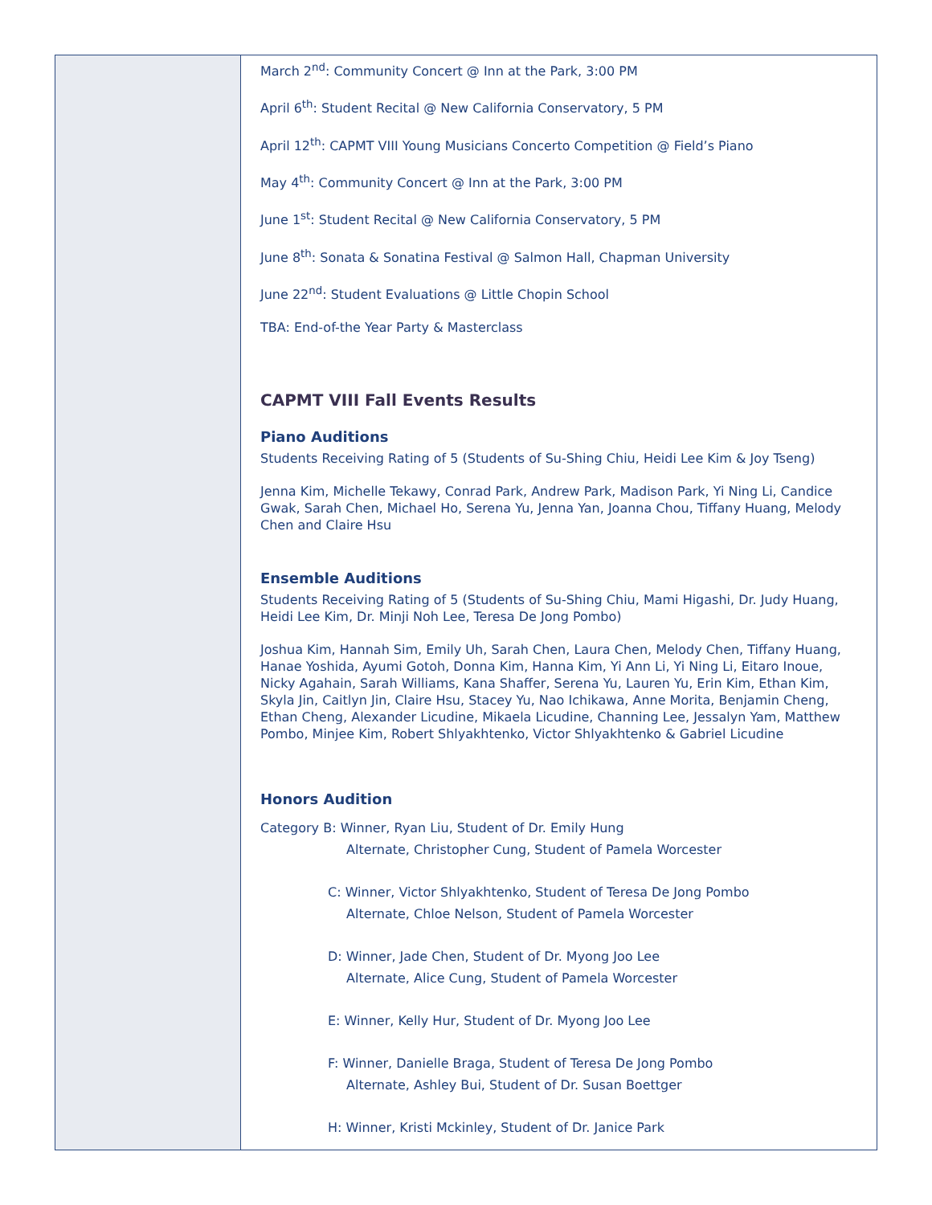March 2<sup>nd</sup>: Community Concert @ Inn at the Park, 3:00 PM
April 6<sup>th</sup>: Student Recital @ New California Conservatory, 5 PM
April 12<sup>th</sup>: CAPMT VIII Young Musicians Concerto Competition @ Field’s Piano
May 4<sup>th</sup>: Community Concert @ Inn at the Park, 3:00 PM
June 1<sup>st</sup>: Student Recital @ New California Conservatory, 5 PM
June 8<sup>th</sup>: Sonata & Sonatina Festival @ Salmon Hall, Chapman University
June 22<sup>nd</sup>: Student Evaluations @ Little Chopin School
TBA: End-of-the Year Party & Masterclass
CAPMT VIII Fall Events Results
Piano Auditions
Students Receiving Rating of 5 (Students of Su-Shing Chiu, Heidi Lee Kim & Joy Tseng)
Jenna Kim, Michelle Tekawy, Conrad Park, Andrew Park, Madison Park, Yi Ning Li, Candice Gwak, Sarah Chen, Michael Ho, Serena Yu, Jenna Yan, Joanna Chou, Tiffany Huang, Melody Chen and Claire Hsu
Ensemble Auditions
Students Receiving Rating of 5 (Students of Su-Shing Chiu, Mami Higashi, Dr. Judy Huang, Heidi Lee Kim, Dr. Minji Noh Lee, Teresa De Jong Pombo)
Joshua Kim, Hannah Sim, Emily Uh, Sarah Chen, Laura Chen, Melody Chen, Tiffany Huang, Hanae Yoshida, Ayumi Gotoh, Donna Kim, Hanna Kim, Yi Ann Li, Yi Ning Li, Eitaro Inoue, Nicky Agahain, Sarah Williams, Kana Shaffer, Serena Yu, Lauren Yu, Erin Kim, Ethan Kim, Skyla Jin, Caitlyn Jin, Claire Hsu, Stacey Yu, Nao Ichikawa, Anne Morita, Benjamin Cheng, Ethan Cheng, Alexander Licudine, Mikaela Licudine, Channing Lee, Jessalyn Yam, Matthew Pombo, Minjee Kim, Robert Shlyakhtenko, Victor Shlyakhtenko & Gabriel Licudine
Honors Audition
Category B: Winner, Ryan Liu, Student of Dr. Emily Hung
Alternate, Christopher Cung, Student of Pamela Worcester
C: Winner, Victor Shlyakhtenko, Student of Teresa De Jong Pombo
Alternate, Chloe Nelson, Student of Pamela Worcester
D: Winner, Jade Chen, Student of Dr. Myong Joo Lee
Alternate, Alice Cung, Student of Pamela Worcester
E: Winner, Kelly Hur, Student of Dr. Myong Joo Lee
F: Winner, Danielle Braga, Student of Teresa De Jong Pombo
Alternate, Ashley Bui, Student of Dr. Susan Boettger
H: Winner, Kristi Mckinley, Student of Dr. Janice Park